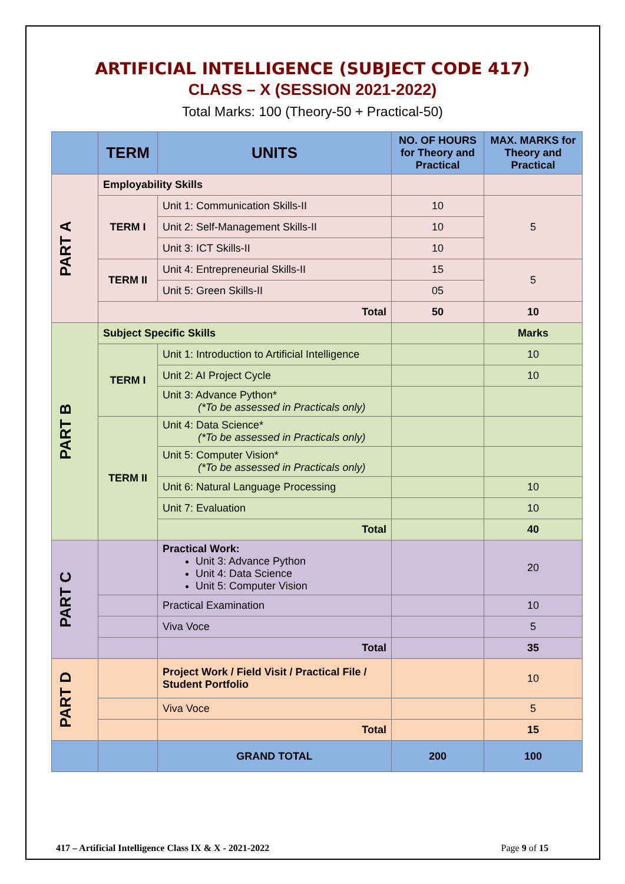ARTIFICIAL INTELLIGENCE (SUBJECT CODE 417)
CLASS – X (SESSION 2021-2022)
Total Marks: 100 (Theory-50 + Practical-50)
| | TERM | UNITS | NO. OF HOURS for Theory and Practical | MAX. MARKS for Theory and Practical |
| --- | --- | --- | --- | --- |
| PART A | Employability Skills | | | |
| | TERM I | Unit 1: Communication Skills-II | 10 | 5 |
| | | Unit 2: Self-Management Skills-II | 10 | |
| | | Unit 3: ICT Skills-II | 10 | |
| | TERM II | Unit 4: Entrepreneurial Skills-II | 15 | 5 |
| | | Unit 5: Green Skills-II | 05 | |
| | Total | | 50 | 10 |
| PART B | Subject Specific Skills | | | Marks |
| | TERM I | Unit 1: Introduction to Artificial Intelligence | | 10 |
| | | Unit 2: AI Project Cycle | | 10 |
| | | Unit 3: Advance Python* (*To be assessed in Practicals only) | | |
| | TERM II | Unit 4: Data Science* (*To be assessed in Practicals only) | | |
| | | Unit 5: Computer Vision* (*To be assessed in Practicals only) | | |
| | | Unit 6: Natural Language Processing | | 10 |
| | | Unit 7: Evaluation | | 10 |
| | | Total | | 40 |
| PART C | | Practical Work: Unit 3: Advance Python Unit 4: Data Science Unit 5: Computer Vision | | 20 |
| | | Practical Examination | | 10 |
| | | Viva Voce | | 5 |
| | | Total | | 35 |
| PART D | | Project Work / Field Visit / Practical File / Student Portfolio | | 10 |
| | | Viva Voce | | 5 |
| | | Total | | 15 |
| | | GRAND TOTAL | 200 | 100 |
417 – Artificial Intelligence Class IX & X - 2021-2022 Page 9 of 15